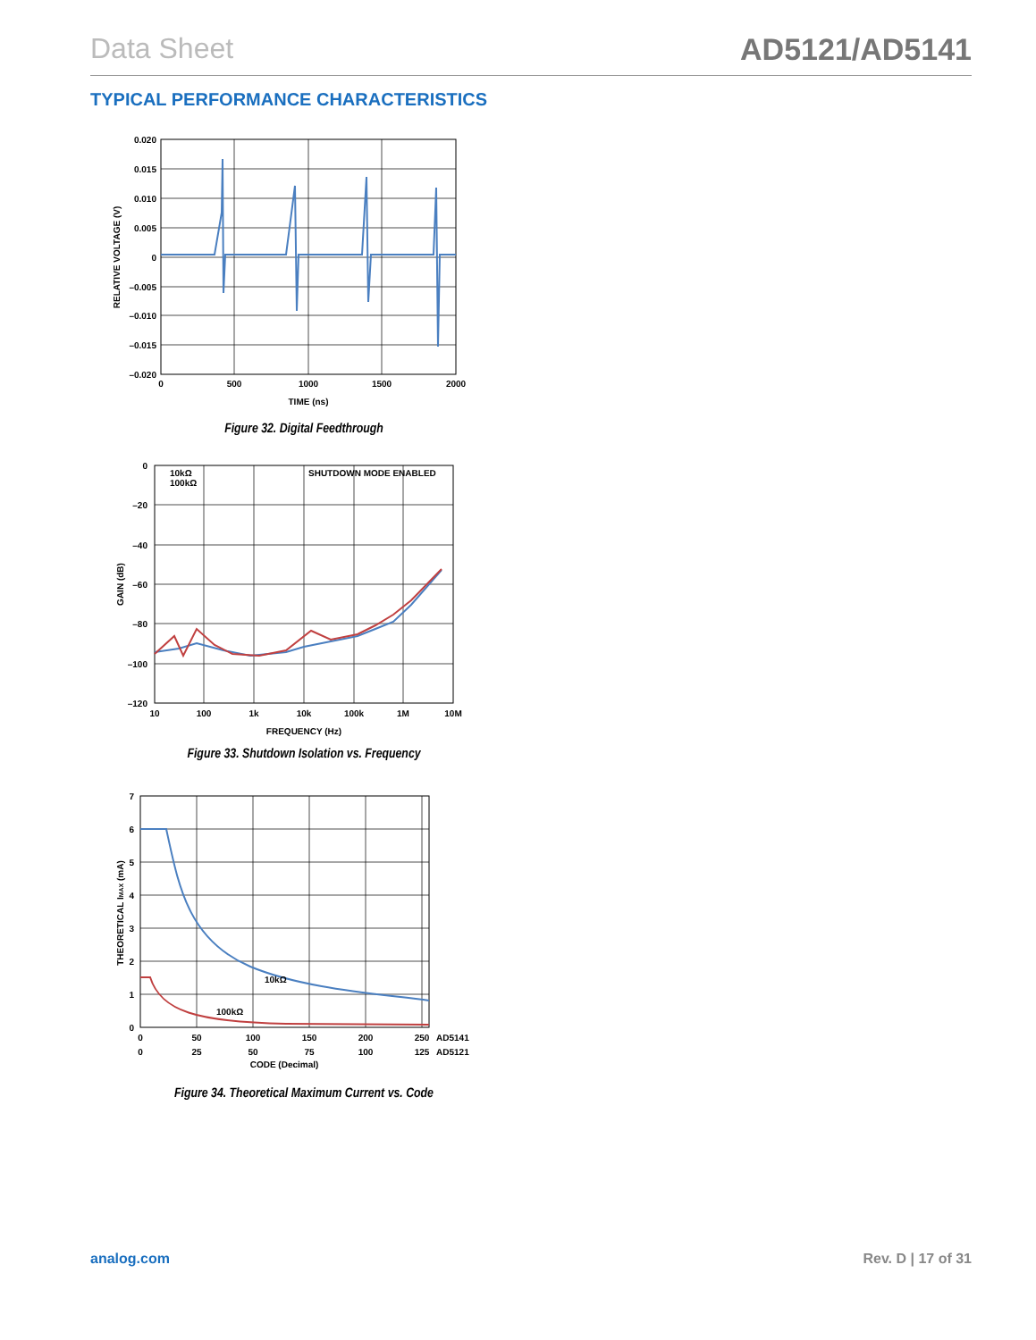Data Sheet AD5121/AD5141
TYPICAL PERFORMANCE CHARACTERISTICS
0.020
0.015
0.010
0.005
0
–0.005
–0.010
–0.015
–0.020
0
500
1000
1500
2000
TIME (ns)
RELATIVE VOLTAGE (V)
Figure 32. Digital Feedthrough
0
–20
–40
–60
–80
–100
–120
10
100
1k
10k
100k
1M
10M
FREQUENCY (Hz)
GAIN (dB)
10kΩ
100kΩ
SHUTDOWN MODE ENABLED
Figure 33. Shutdown Isolation vs. Frequency
7
6
5
4
3
2
1
0
0
50
100
150
200
250
AD5141
0
25
50
75
100
125
AD5121
CODE (Decimal)
THEORETICAL IMAX (mA)
10kΩ
100kΩ
Figure 34. Theoretical Maximum Current vs. Code
analog.com Rev. D | 17 of 31